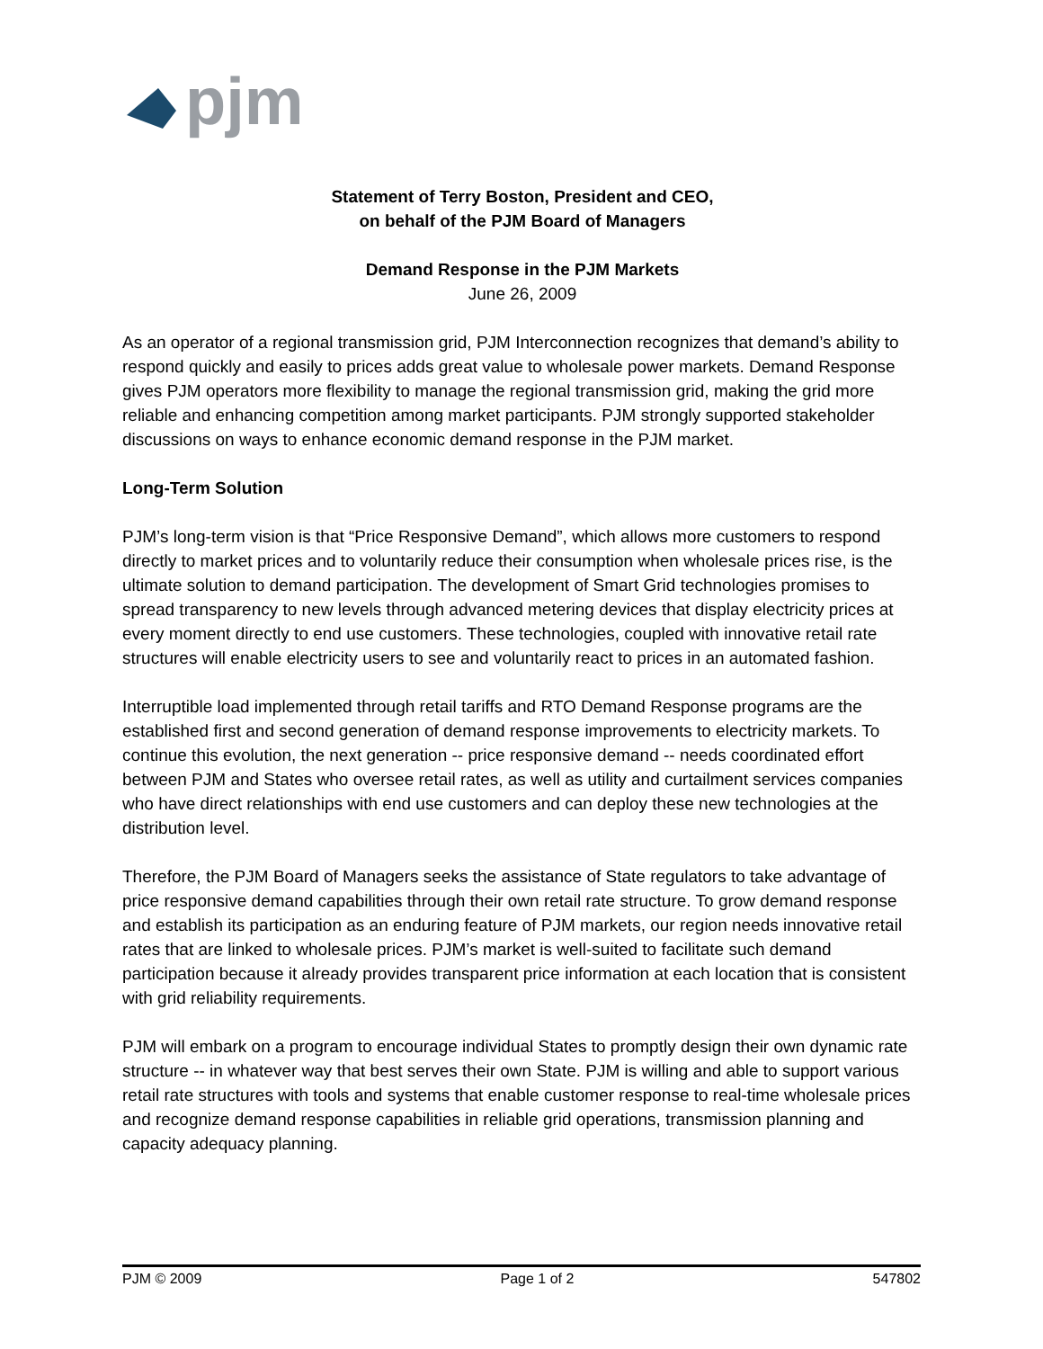pjm
Statement of Terry Boston, President and CEO,
on behalf of the PJM Board of Managers
Demand Response in the PJM Markets
June 26, 2009
As an operator of a regional transmission grid, PJM Interconnection recognizes that demand’s ability to respond quickly and easily to prices adds great value to wholesale power markets. Demand Response gives PJM operators more flexibility to manage the regional transmission grid, making the grid more reliable and enhancing competition among market participants. PJM strongly supported stakeholder discussions on ways to enhance economic demand response in the PJM market.
Long-Term Solution
PJM’s long-term vision is that “Price Responsive Demand”, which allows more customers to respond directly to market prices and to voluntarily reduce their consumption when wholesale prices rise, is the ultimate solution to demand participation. The development of Smart Grid technologies promises to spread transparency to new levels through advanced metering devices that display electricity prices at every moment directly to end use customers. These technologies, coupled with innovative retail rate structures will enable electricity users to see and voluntarily react to prices in an automated fashion.
Interruptible load implemented through retail tariffs and RTO Demand Response programs are the established first and second generation of demand response improvements to electricity markets. To continue this evolution, the next generation -- price responsive demand -- needs coordinated effort between PJM and States who oversee retail rates, as well as utility and curtailment services companies who have direct relationships with end use customers and can deploy these new technologies at the distribution level.
Therefore, the PJM Board of Managers seeks the assistance of State regulators to take advantage of price responsive demand capabilities through their own retail rate structure. To grow demand response and establish its participation as an enduring feature of PJM markets, our region needs innovative retail rates that are linked to wholesale prices. PJM’s market is well-suited to facilitate such demand participation because it already provides transparent price information at each location that is consistent with grid reliability requirements.
PJM will embark on a program to encourage individual States to promptly design their own dynamic rate structure -- in whatever way that best serves their own State. PJM is willing and able to support various retail rate structures with tools and systems that enable customer response to real-time wholesale prices and recognize demand response capabilities in reliable grid operations, transmission planning and capacity adequacy planning.
PJM © 2009 Page 1 of 2 547802